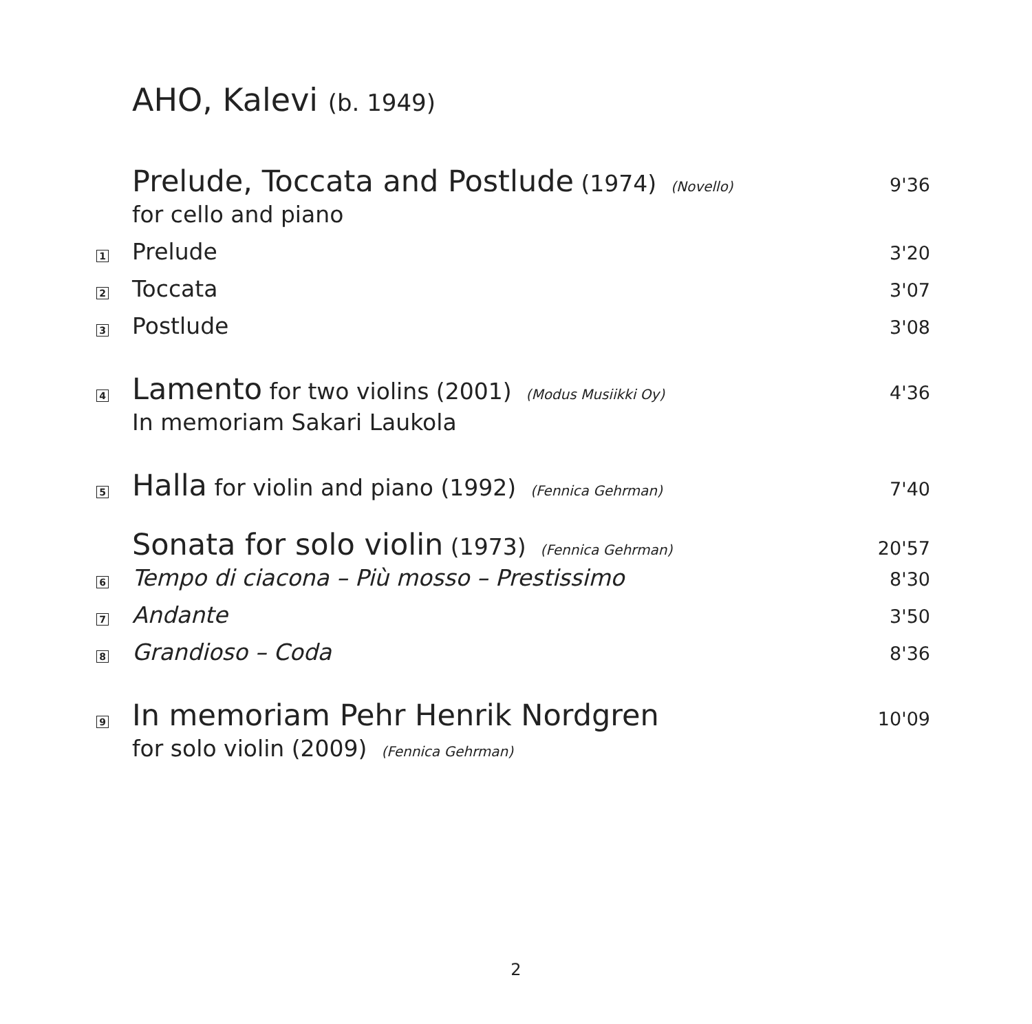AHO, Kalevi (b. 1949)
| | Prelude, Toccata and Postlude (1974) (Novello) | 9'36 |
| | for cello and piano | |
| 1 | Prelude | 3'20 |
| 2 | Toccata | 3'07 |
| 3 | Postlude | 3'08 |
| 4 | Lamento for two violins (2001) (Modus Musiikki Oy) | 4'36 |
| | In memoriam Sakari Laukola | |
| 5 | Halla for violin and piano (1992) (Fennica Gehrman) | 7'40 |
| | Sonata for solo violin (1973) (Fennica Gehrman) | 20'57 |
| 6 | Tempo di ciacona – Più mosso – Prestissimo | 8'30 |
| 7 | Andante | 3'50 |
| 8 | Grandioso – Coda | 8'36 |
| 9 | In memoriam Pehr Henrik Nordgren | 10'09 |
| | for solo violin (2009) (Fennica Gehrman) | |
2